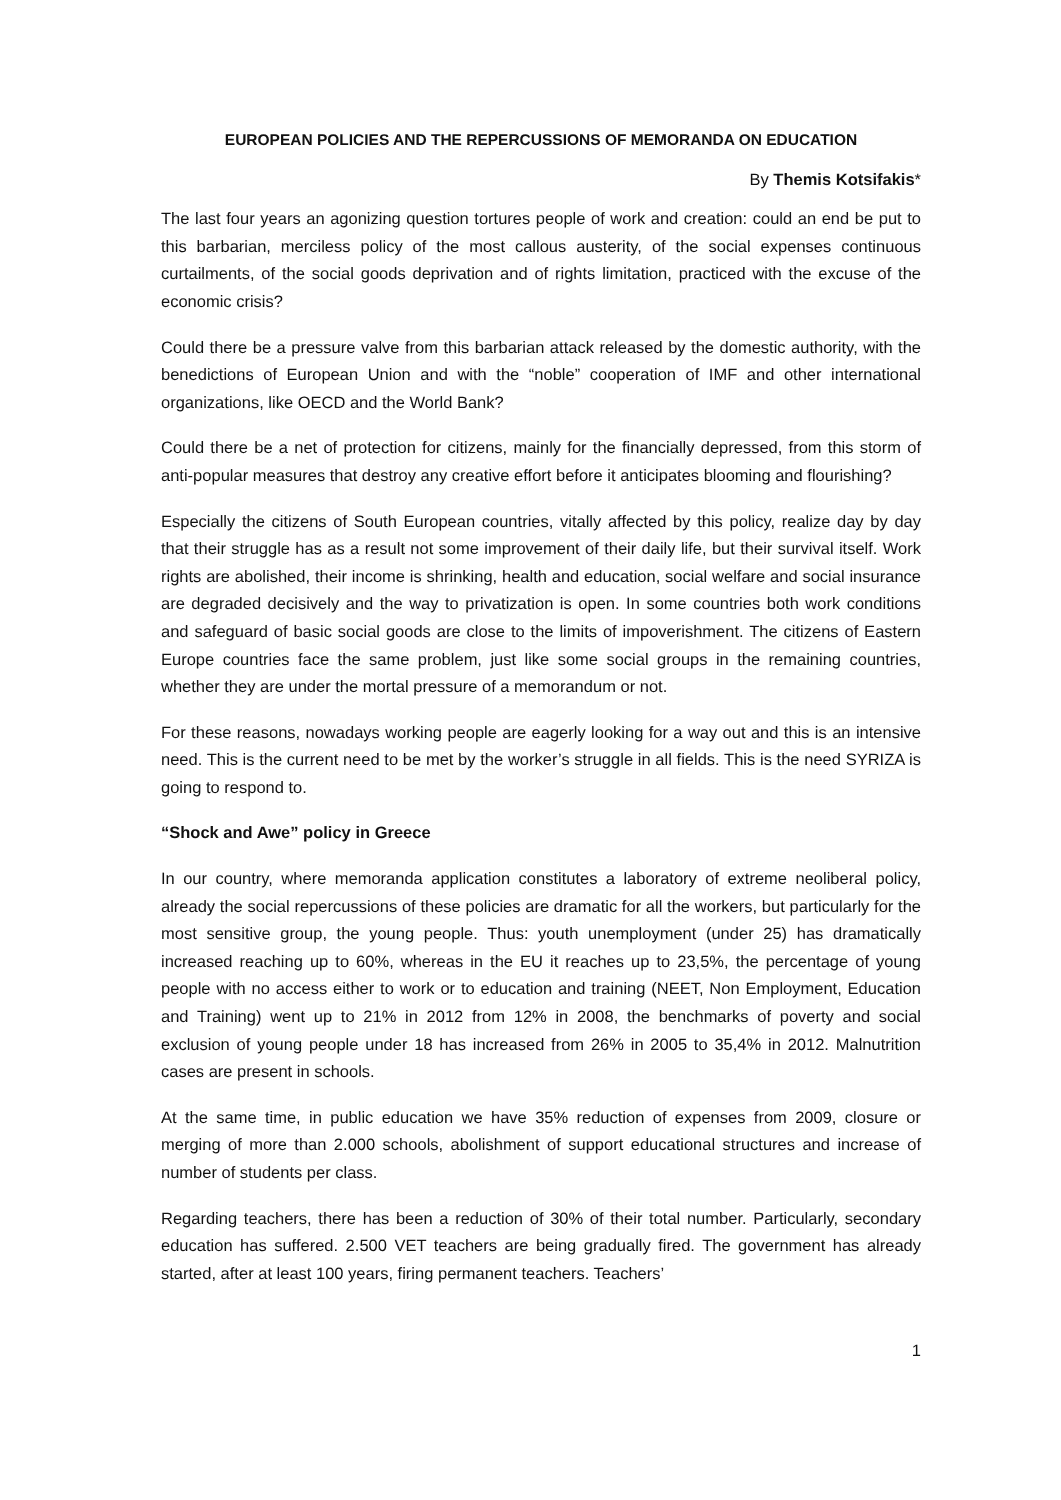EUROPEAN POLICIES AND THE REPERCUSSIONS OF MEMORANDA ON EDUCATION
By Themis Kotsifakis*
The last four years an agonizing question tortures people of work and creation: could an end be put to this barbarian, merciless policy of the most callous austerity, of the social expenses continuous curtailments, of the social goods deprivation and of rights limitation, practiced with the excuse of the economic crisis?
Could there be a pressure valve from this barbarian attack released by the domestic authority, with the benedictions of European Union and with the “noble” cooperation of IMF and other international organizations, like OECD and the World Bank?
Could there be a net of protection for citizens, mainly for the financially depressed, from this storm of anti-popular measures that destroy any creative effort before it anticipates blooming and flourishing?
Especially the citizens of South European countries, vitally affected by this policy, realize day by day that their struggle has as a result not some improvement of their daily life, but their survival itself. Work rights are abolished, their income is shrinking, health and education, social welfare and social insurance are degraded decisively and the way to privatization is open. In some countries both work conditions and safeguard of basic social goods are close to the limits of impoverishment. The citizens of Eastern Europe countries face the same problem, just like some social groups in the remaining countries, whether they are under the mortal pressure of a memorandum or not.
For these reasons, nowadays working people are eagerly looking for a way out and this is an intensive need. This is the current need to be met by the worker’s struggle in all fields. This is the need SYRIZA is going to respond to.
“Shock and Awe” policy in Greece
In our country, where memoranda application constitutes a laboratory of extreme neoliberal policy, already the social repercussions of these policies are dramatic for all the workers, but particularly for the most sensitive group, the young people. Thus: youth unemployment (under 25) has dramatically increased reaching up to 60%, whereas in the EU it reaches up to 23,5%, the percentage of young people with no access either to work or to education and training (NEET, Non Employment, Education and Training) went up to 21% in 2012 from 12% in 2008, the benchmarks of poverty and social exclusion of young people under 18 has increased from 26% in 2005 to 35,4% in 2012. Malnutrition cases are present in schools.
At the same time, in public education we have 35% reduction of expenses from 2009, closure or merging of more than 2.000 schools, abolishment of support educational structures and increase of number of students per class.
Regarding teachers, there has been a reduction of 30% of their total number. Particularly, secondary education has suffered. 2.500 VET teachers are being gradually fired. The government has already started, after at least 100 years, firing permanent teachers. Teachers’
1